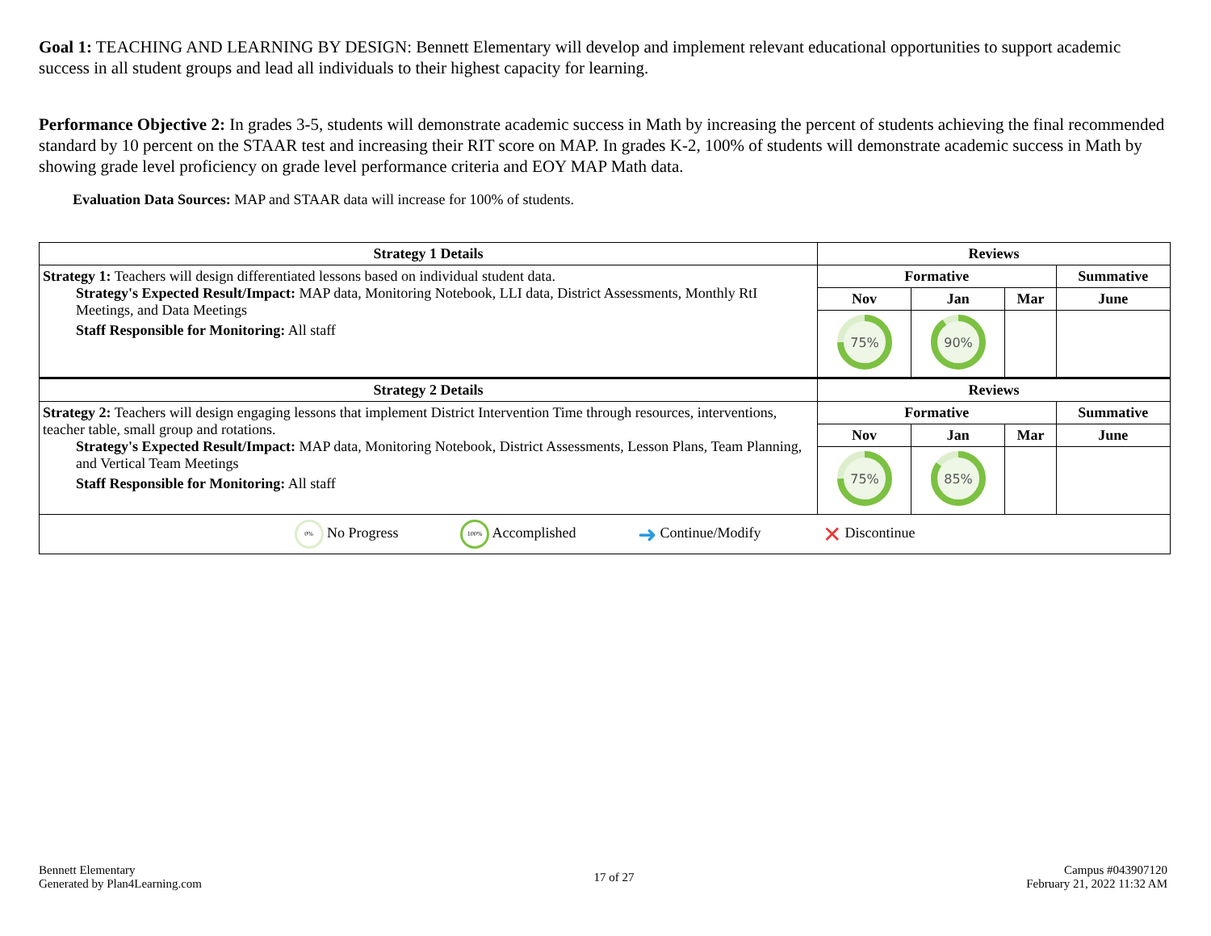Goal 1: TEACHING AND LEARNING BY DESIGN: Bennett Elementary will develop and implement relevant educational opportunities to support academic success in all student groups and lead all individuals to their highest capacity for learning.
Performance Objective 2: In grades 3-5, students will demonstrate academic success in Math by increasing the percent of students achieving the final recommended standard by 10 percent on the STAAR test and increasing their RIT score on MAP. In grades K-2, 100% of students will demonstrate academic success in Math by showing grade level proficiency on grade level performance criteria and EOY MAP Math data.
Evaluation Data Sources: MAP and STAAR data will increase for 100% of students.
| Strategy 1 Details | Reviews | | | |
| --- | --- | --- | --- | --- |
| Strategy 1: Teachers will design differentiated lessons based on individual student data. Strategy's Expected Result/Impact: MAP data, Monitoring Notebook, LLI data, District Assessments, Monthly RtI Meetings, and Data Meetings Staff Responsible for Monitoring: All staff | Formative | | | Summative |
| | Nov | Jan | Mar | June |
| | 75% | 90% | | |
| Strategy 2 Details | Reviews | | | |
| Strategy 2: Teachers will design engaging lessons that implement District Intervention Time through resources, interventions, teacher table, small group and rotations. Strategy's Expected Result/Impact: MAP data, Monitoring Notebook, District Assessments, Lesson Plans, Team Planning, and Vertical Team Meetings Staff Responsible for Monitoring: All staff | Formative | | | Summative |
| | Nov | Jan | Mar | June |
| | 75% | 85% | | |
| 0% No Progress 100% Accomplished ➜ Continue/Modify ✕ Discontinue | | | | |
Bennett Elementary
Generated by Plan4Learning.com
17 of 27
Campus #043907120
February 21, 2022 11:32 AM